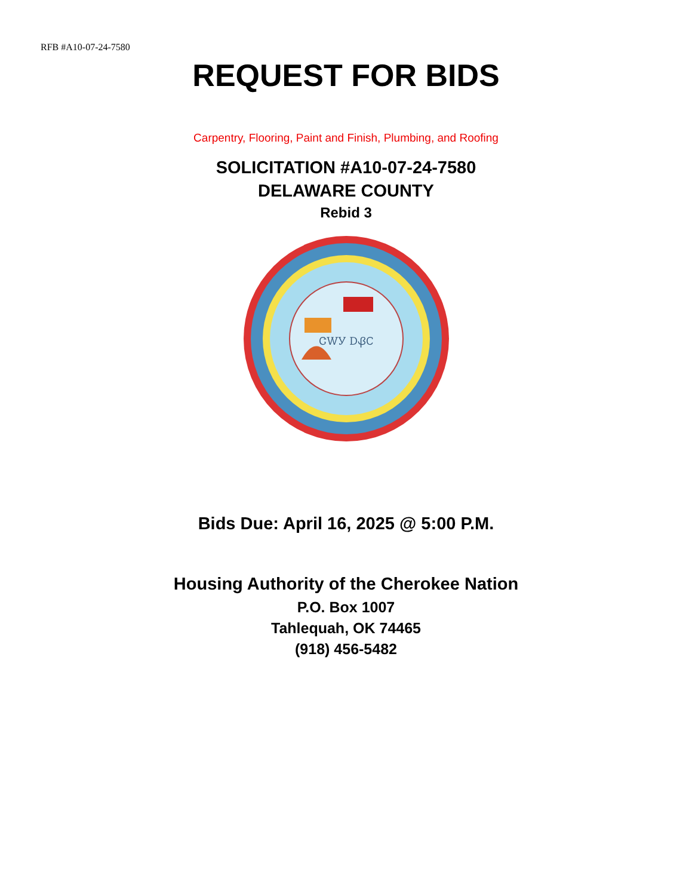RFB #A10-07-24-7580
REQUEST FOR BIDS
Carpentry, Flooring, Paint and Finish, Plumbing, and Roofing
SOLICITATION #A10-07-24-7580
DELAWARE COUNTY
Rebid 3
ᏣᎳᎩ ᎠᏰᏟ
Bids Due: April 16, 2025 @ 5:00 P.M.
Housing Authority of the Cherokee Nation
P.O. Box 1007
Tahlequah, OK 74465
(918) 456-5482